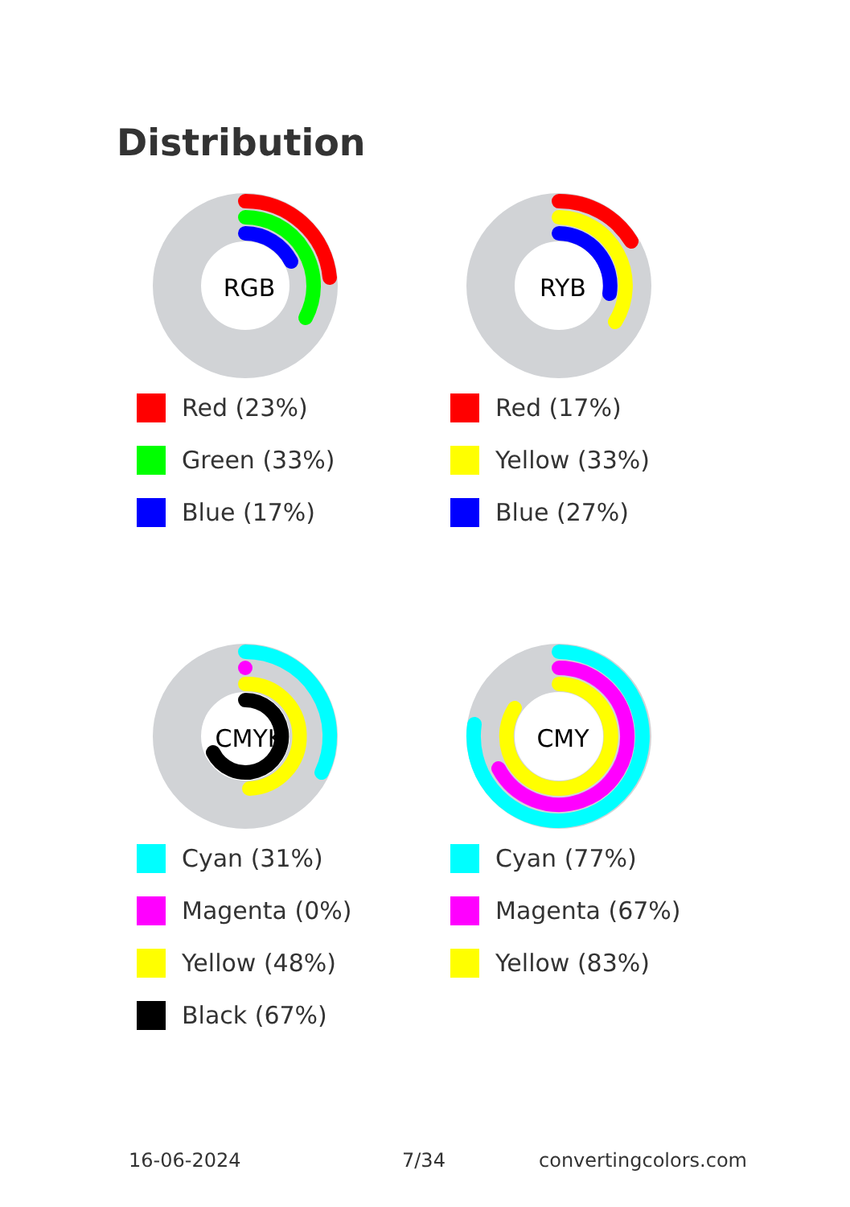Distribution
RGB
Red (23%)
Green (33%)
Blue (17%)
RYB
Red (17%)
Yellow (33%)
Blue (27%)
CMYK
Cyan (31%)
Magenta (0%)
Yellow (48%)
Black (67%)
CMY
Cyan (77%)
Magenta (67%)
Yellow (83%)
16-06-2024 7/34 convertingcolors.com